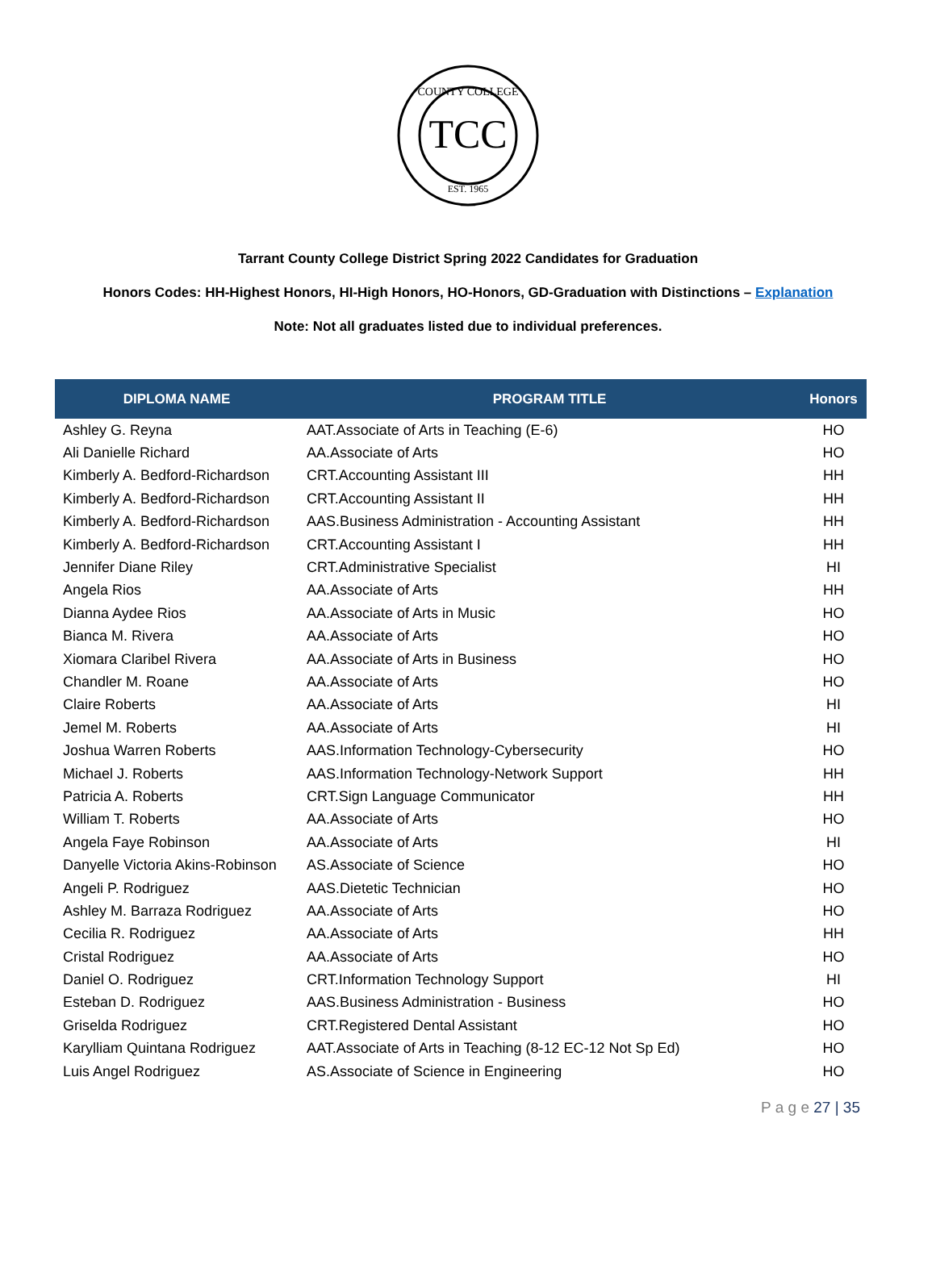COUNTY COLLEGE
TCC
EST. 1965
Tarrant County College District Spring 2022 Candidates for Graduation
Honors Codes: HH-Highest Honors, HI-High Honors, HO-Honors, GD-Graduation with Distinctions – Explanation
Note: Not all graduates listed due to individual preferences.
| DIPLOMA NAME | PROGRAM TITLE | Honors |
| --- | --- | --- |
| Ashley G. Reyna | AAT.Associate of Arts in Teaching (E-6) | HO |
| Ali Danielle Richard | AA.Associate of Arts | HO |
| Kimberly A. Bedford-Richardson | CRT.Accounting Assistant III | HH |
| Kimberly A. Bedford-Richardson | CRT.Accounting Assistant II | HH |
| Kimberly A. Bedford-Richardson | AAS.Business Administration - Accounting Assistant | HH |
| Kimberly A. Bedford-Richardson | CRT.Accounting Assistant I | HH |
| Jennifer Diane Riley | CRT.Administrative Specialist | HI |
| Angela Rios | AA.Associate of Arts | HH |
| Dianna Aydee Rios | AA.Associate of Arts in Music | HO |
| Bianca M. Rivera | AA.Associate of Arts | HO |
| Xiomara Claribel Rivera | AA.Associate of Arts in Business | HO |
| Chandler M. Roane | AA.Associate of Arts | HO |
| Claire Roberts | AA.Associate of Arts | HI |
| Jemel M. Roberts | AA.Associate of Arts | HI |
| Joshua Warren Roberts | AAS.Information Technology-Cybersecurity | HO |
| Michael J. Roberts | AAS.Information Technology-Network Support | HH |
| Patricia A. Roberts | CRT.Sign Language Communicator | HH |
| William T. Roberts | AA.Associate of Arts | HO |
| Angela Faye Robinson | AA.Associate of Arts | HI |
| Danyelle Victoria Akins-Robinson | AS.Associate of Science | HO |
| Angeli P. Rodriguez | AAS.Dietetic Technician | HO |
| Ashley M. Barraza Rodriguez | AA.Associate of Arts | HO |
| Cecilia R. Rodriguez | AA.Associate of Arts | HH |
| Cristal Rodriguez | AA.Associate of Arts | HO |
| Daniel O. Rodriguez | CRT.Information Technology Support | HI |
| Esteban D. Rodriguez | AAS.Business Administration - Business | HO |
| Griselda Rodriguez | CRT.Registered Dental Assistant | HO |
| Karylliam Quintana Rodriguez | AAT.Associate of Arts in Teaching (8-12 EC-12 Not Sp Ed) | HO |
| Luis Angel Rodriguez | AS.Associate of Science in Engineering | HO |
P a g e 27 | 35